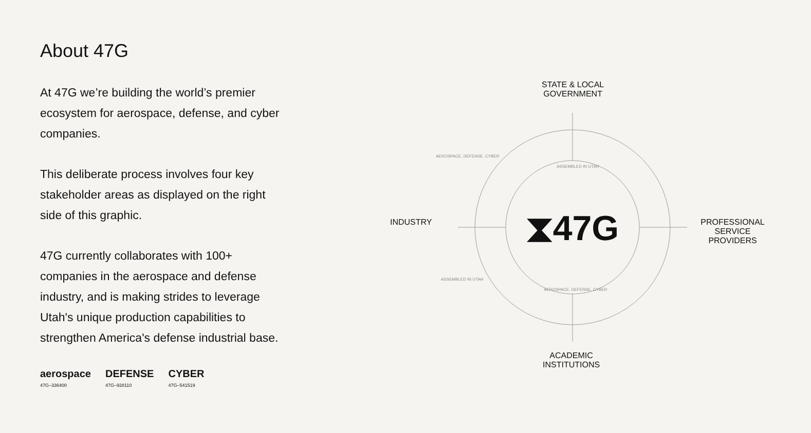About 47G
At 47G we’re building the world’s premier ecosystem for aerospace, defense, and cyber companies.
This deliberate process involves four key stakeholder areas as displayed on the right side of this graphic.
47G currently collaborates with 100+ companies in the aerospace and defense industry, and is making strides to leverage Utah's unique production capabilities to strengthen America's defense industrial base.
aerospace
47G–336400
DEFENSE
47G–928110
CYBER
47G–541519
⧗47G
STATE & LOCAL
GOVERNMENT
INDUSTRY
PROFESSIONAL
SERVICE PROVIDERS
ACADEMIC
INSTITUTIONS
AEROSPACE, DEFENSE, CYBER
ASSEMBLED IN UTAH
ASSEMBLED IN UTAH
AEROSPACE, DEFENSE, CYBER